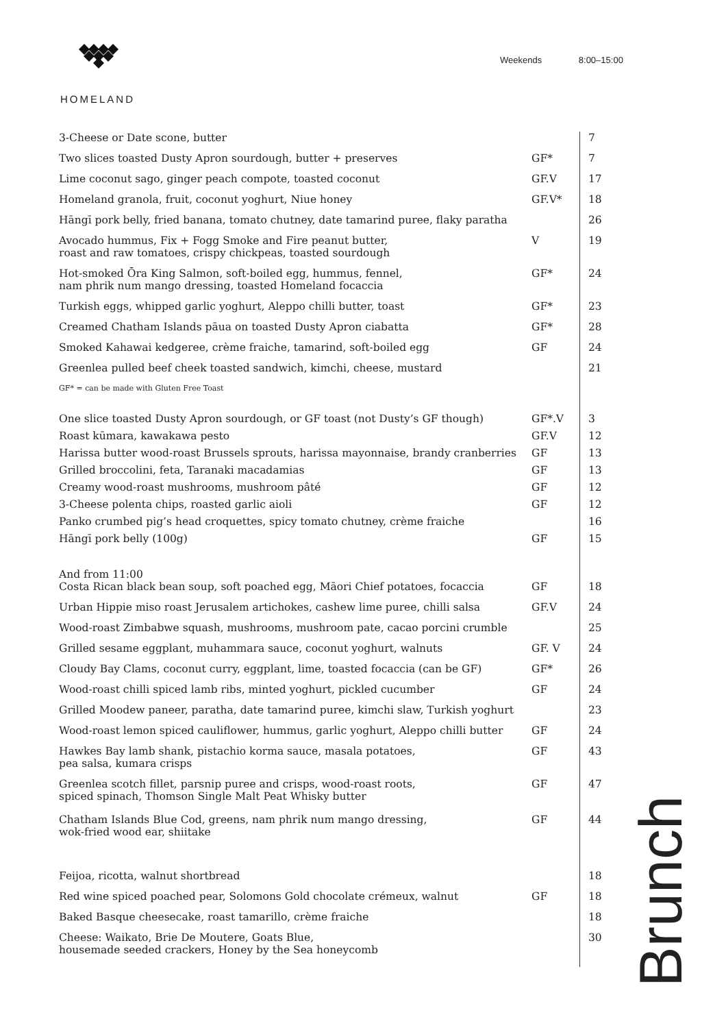Weekends 8:00–15:00
HOMELAND
| 3-Cheese or Date scone, butter | | 7 |
| Two slices toasted Dusty Apron sourdough, butter + preserves | GF* | 7 |
| Lime coconut sago, ginger peach compote, toasted coconut | GF.V | 17 |
| Homeland granola, fruit, coconut yoghurt, Niue honey | GF.V* | 18 |
| Hāngī pork belly, fried banana, tomato chutney, date tamarind puree, flaky paratha | | 26 |
| Avocado hummus, Fix + Fogg Smoke and Fire peanut butter, roast and raw tomatoes, crispy chickpeas, toasted sourdough | V | 19 |
| Hot-smoked Ōra King Salmon, soft-boiled egg, hummus, fennel, nam phrik num mango dressing, toasted Homeland focaccia | GF* | 24 |
| Turkish eggs, whipped garlic yoghurt, Aleppo chilli butter, toast | GF* | 23 |
| Creamed Chatham Islands pāua on toasted Dusty Apron ciabatta | GF* | 28 |
| Smoked Kahawai kedgeree, crème fraiche, tamarind, soft-boiled egg | GF | 24 |
| Greenlea pulled beef cheek toasted sandwich, kimchi, cheese, mustard | | 21 |
| GF* = can be made with Gluten Free Toast | | |
| One slice toasted Dusty Apron sourdough, or GF toast (not Dusty’s GF though) | GF*.V | 3 |
| Roast kūmara, kawakawa pesto | GF.V | 12 |
| Harissa butter wood-roast Brussels sprouts, harissa mayonnaise, brandy cranberries | GF | 13 |
| Grilled broccolini, feta, Taranaki macadamias | GF | 13 |
| Creamy wood-roast mushrooms, mushroom pâté | GF | 12 |
| 3-Cheese polenta chips, roasted garlic aioli | GF | 12 |
| Panko crumbed pig’s head croquettes, spicy tomato chutney, crème fraiche | | 16 |
| Hāngī pork belly (100g) | GF | 15 |
| And from 11:00 Costa Rican black bean soup, soft poached egg, Māori Chief potatoes, focaccia | GF | 18 |
| Urban Hippie miso roast Jerusalem artichokes, cashew lime puree, chilli salsa | GF.V | 24 |
| Wood-roast Zimbabwe squash, mushrooms, mushroom pate, cacao porcini crumble | | 25 |
| Grilled sesame eggplant, muhammara sauce, coconut yoghurt, walnuts | GF. V | 24 |
| Cloudy Bay Clams, coconut curry, eggplant, lime, toasted focaccia (can be GF) | GF* | 26 |
| Wood-roast chilli spiced lamb ribs, minted yoghurt, pickled cucumber | GF | 24 |
| Grilled Moodew paneer, paratha, date tamarind puree, kimchi slaw, Turkish yoghurt | | 23 |
| Wood-roast lemon spiced cauliflower, hummus, garlic yoghurt, Aleppo chilli butter | GF | 24 |
| Hawkes Bay lamb shank, pistachio korma sauce, masala potatoes, pea salsa, kumara crisps | GF | 43 |
| Greenlea scotch fillet, parsnip puree and crisps, wood-roast roots, spiced spinach, Thomson Single Malt Peat Whisky butter | GF | 47 |
| Chatham Islands Blue Cod, greens, nam phrik num mango dressing, wok-fried wood ear, shiitake | GF | 44 |
| Feijoa, ricotta, walnut shortbread | | 18 |
| Red wine spiced poached pear, Solomons Gold chocolate crémeux, walnut | GF | 18 |
| Baked Basque cheesecake, roast tamarillo, crème fraiche | | 18 |
| Cheese: Waikato, Brie De Moutere, Goats Blue, housemade seeded crackers, Honey by the Sea honeycomb | | 30 |
Brunch